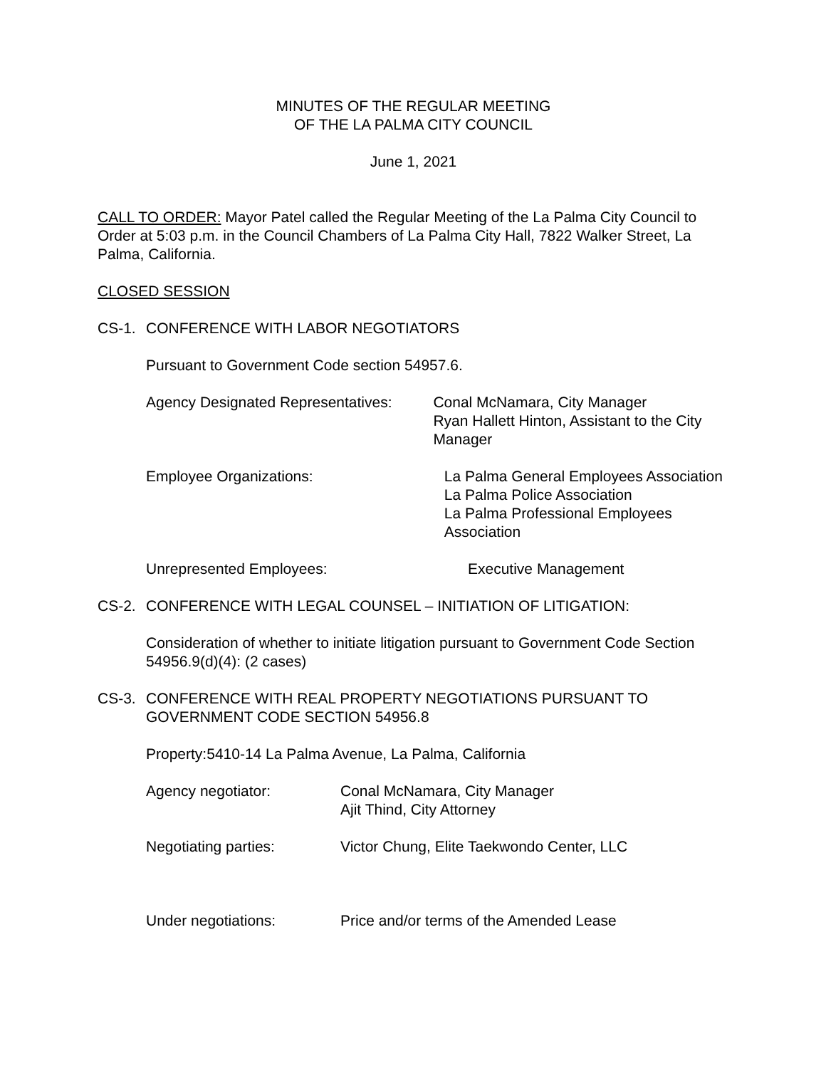MINUTES OF THE REGULAR MEETING
OF THE LA PALMA CITY COUNCIL
June 1, 2021
CALL TO ORDER: Mayor Patel called the Regular Meeting of the La Palma City Council to Order at 5:03 p.m. in the Council Chambers of La Palma City Hall, 7822 Walker Street, La Palma, California.
CLOSED SESSION
CS-1. CONFERENCE WITH LABOR NEGOTIATORS
Pursuant to Government Code section 54957.6.
Agency Designated Representatives: Conal McNamara, City Manager
Ryan Hallett Hinton, Assistant to the City Manager
Employee Organizations: La Palma General Employees Association
La Palma Police Association
La Palma Professional Employees Association
Unrepresented Employees: Executive Management
CS-2. CONFERENCE WITH LEGAL COUNSEL – INITIATION OF LITIGATION:
Consideration of whether to initiate litigation pursuant to Government Code Section 54956.9(d)(4): (2 cases)
CS-3. CONFERENCE WITH REAL PROPERTY NEGOTIATIONS PURSUANT TO GOVERNMENT CODE SECTION 54956.8
Property:5410-14 La Palma Avenue, La Palma, California
Agency negotiator: Conal McNamara, City Manager
Ajit Thind, City Attorney
Negotiating parties: Victor Chung, Elite Taekwondo Center, LLC
Under negotiations: Price and/or terms of the Amended Lease